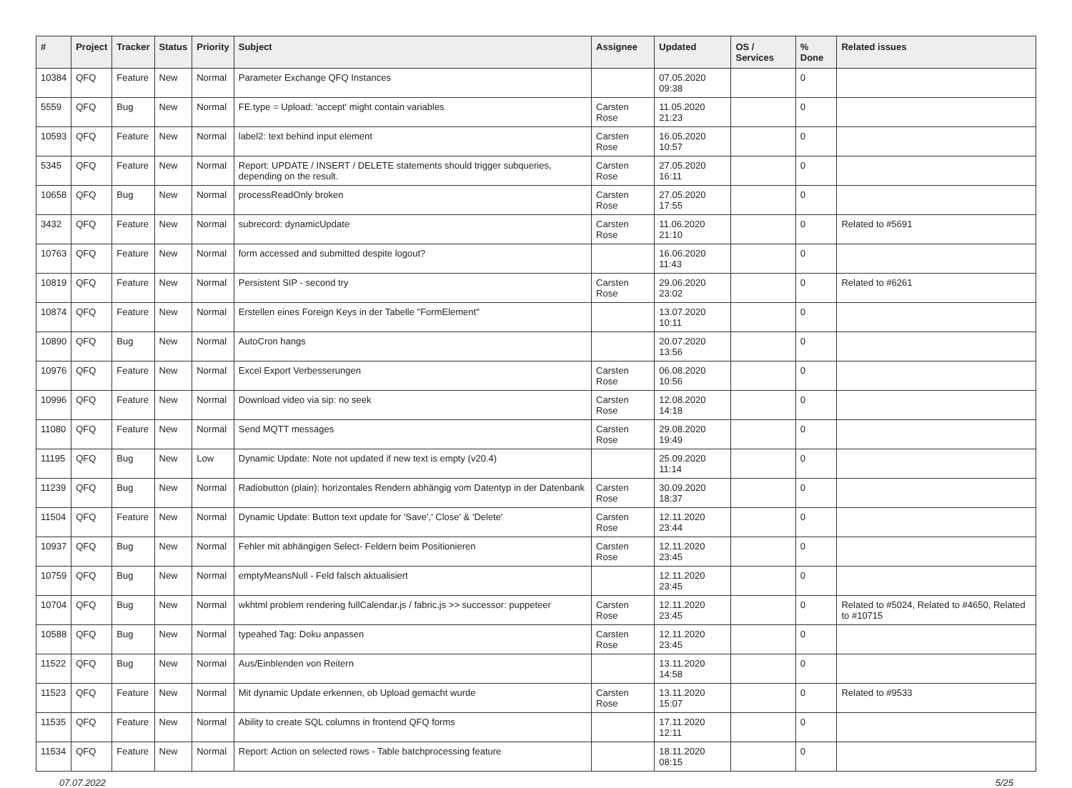| # | Project | Tracker | Status | Priority | Subject | Assignee | Updated | OS / Services | % Done | Related issues |
| --- | --- | --- | --- | --- | --- | --- | --- | --- | --- | --- |
| 10384 | QFQ | Feature | New | Normal | Parameter Exchange QFQ Instances | | 07.05.2020 09:38 | | 0 | |
| 5559 | QFQ | Bug | New | Normal | FE.type = Upload: 'accept' might contain variables | Carsten Rose | 11.05.2020 21:23 | | 0 | |
| 10593 | QFQ | Feature | New | Normal | label2: text behind input element | Carsten Rose | 16.05.2020 10:57 | | 0 | |
| 5345 | QFQ | Feature | New | Normal | Report: UPDATE / INSERT / DELETE statements should trigger subqueries, depending on the result. | Carsten Rose | 27.05.2020 16:11 | | 0 | |
| 10658 | QFQ | Bug | New | Normal | processReadOnly broken | Carsten Rose | 27.05.2020 17:55 | | 0 | |
| 3432 | QFQ | Feature | New | Normal | subrecord: dynamicUpdate | Carsten Rose | 11.06.2020 21:10 | | 0 | Related to #5691 |
| 10763 | QFQ | Feature | New | Normal | form accessed and submitted despite logout? | | 16.06.2020 11:43 | | 0 | |
| 10819 | QFQ | Feature | New | Normal | Persistent SIP - second try | Carsten Rose | 29.06.2020 23:02 | | 0 | Related to #6261 |
| 10874 | QFQ | Feature | New | Normal | Erstellen eines Foreign Keys in der Tabelle "FormElement" | | 13.07.2020 10:11 | | 0 | |
| 10890 | QFQ | Bug | New | Normal | AutoCron hangs | | 20.07.2020 13:56 | | 0 | |
| 10976 | QFQ | Feature | New | Normal | Excel Export Verbesserungen | Carsten Rose | 06.08.2020 10:56 | | 0 | |
| 10996 | QFQ | Feature | New | Normal | Download video via sip: no seek | Carsten Rose | 12.08.2020 14:18 | | 0 | |
| 11080 | QFQ | Feature | New | Normal | Send MQTT messages | Carsten Rose | 29.08.2020 19:49 | | 0 | |
| 11195 | QFQ | Bug | New | Low | Dynamic Update: Note not updated if new text is empty (v20.4) | | 25.09.2020 11:14 | | 0 | |
| 11239 | QFQ | Bug | New | Normal | Radiobutton (plain): horizontales Rendern abhängig vom Datentyp in der Datenbank | Carsten Rose | 30.09.2020 18:37 | | 0 | |
| 11504 | QFQ | Feature | New | Normal | Dynamic Update: Button text update for 'Save',' Close' & 'Delete' | Carsten Rose | 12.11.2020 23:44 | | 0 | |
| 10937 | QFQ | Bug | New | Normal | Fehler mit abhängigen Select- Feldern beim Positionieren | Carsten Rose | 12.11.2020 23:45 | | 0 | |
| 10759 | QFQ | Bug | New | Normal | emptyMeansNull - Feld falsch aktualisiert | | 12.11.2020 23:45 | | 0 | |
| 10704 | QFQ | Bug | New | Normal | wkhtml problem rendering fullCalendar.js / fabric.js >> successor: puppeteer | Carsten Rose | 12.11.2020 23:45 | | 0 | Related to #5024, Related to #4650, Related to #10715 |
| 10588 | QFQ | Bug | New | Normal | typeahed Tag: Doku anpassen | Carsten Rose | 12.11.2020 23:45 | | 0 | |
| 11522 | QFQ | Bug | New | Normal | Aus/Einblenden von Reitern | | 13.11.2020 14:58 | | 0 | |
| 11523 | QFQ | Feature | New | Normal | Mit dynamic Update erkennen, ob Upload gemacht wurde | Carsten Rose | 13.11.2020 15:07 | | 0 | Related to #9533 |
| 11535 | QFQ | Feature | New | Normal | Ability to create SQL columns in frontend QFQ forms | | 17.11.2020 12:11 | | 0 | |
| 11534 | QFQ | Feature | New | Normal | Report: Action on selected rows - Table batchprocessing feature | | 18.11.2020 08:15 | | 0 | |
07.07.2022 5/25